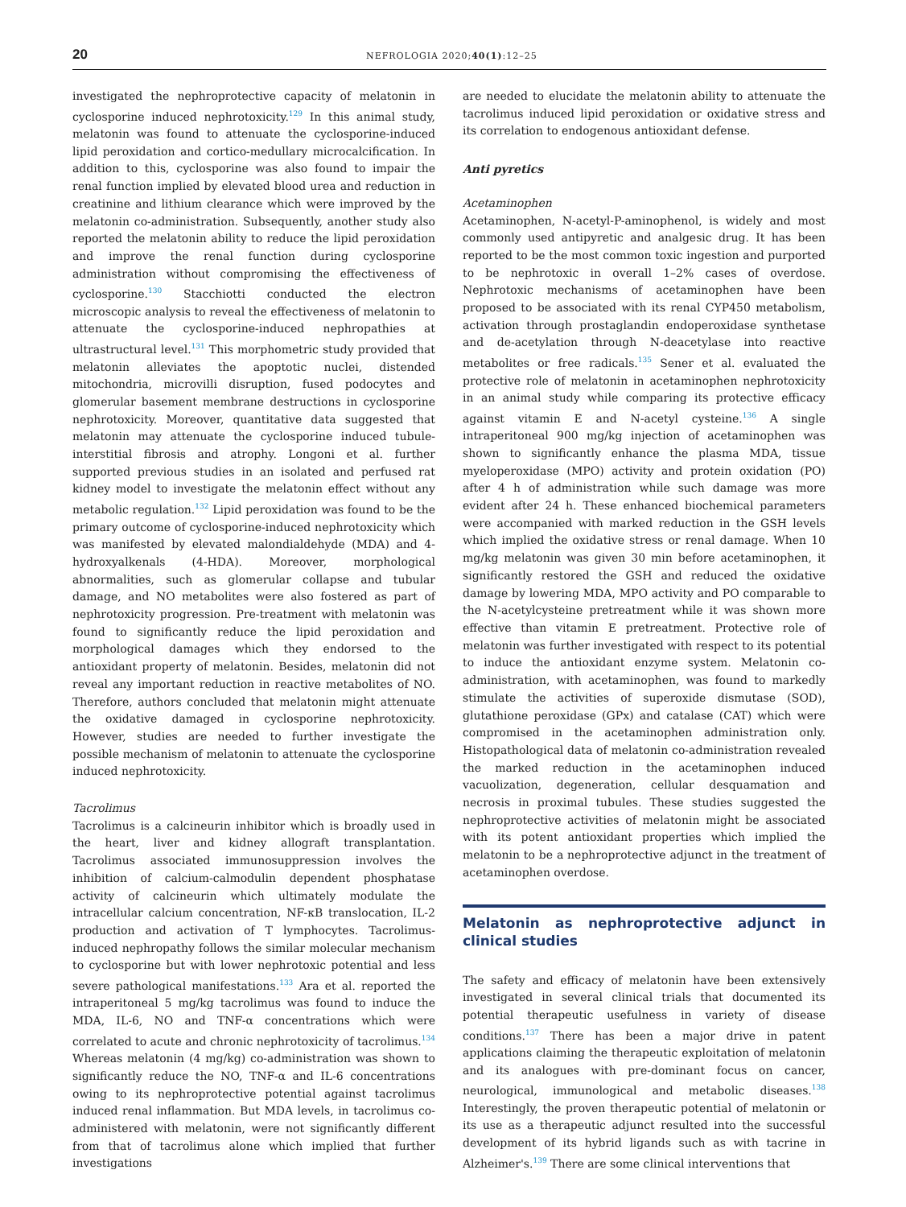20 NEFROLOGIA 2020;40(1):12–25
investigated the nephroprotective capacity of melatonin in cyclosporine induced nephrotoxicity.<sup>129</sup> In this animal study, melatonin was found to attenuate the cyclosporine-induced lipid peroxidation and cortico-medullary microcalcification. In addition to this, cyclosporine was also found to impair the renal function implied by elevated blood urea and reduction in creatinine and lithium clearance which were improved by the melatonin co-administration. Subsequently, another study also reported the melatonin ability to reduce the lipid peroxidation and improve the renal function during cyclosporine administration without compromising the effectiveness of cyclosporine.<sup>130</sup> Stacchiotti conducted the electron microscopic analysis to reveal the effectiveness of melatonin to attenuate the cyclosporine-induced nephropathies at ultrastructural level.<sup>131</sup> This morphometric study provided that melatonin alleviates the apoptotic nuclei, distended mitochondria, microvilli disruption, fused podocytes and glomerular basement membrane destructions in cyclosporine nephrotoxicity. Moreover, quantitative data suggested that melatonin may attenuate the cyclosporine induced tubule-interstitial fibrosis and atrophy. Longoni et al. further supported previous studies in an isolated and perfused rat kidney model to investigate the melatonin effect without any metabolic regulation.<sup>132</sup> Lipid peroxidation was found to be the primary outcome of cyclosporine-induced nephrotoxicity which was manifested by elevated malondialdehyde (MDA) and 4-hydroxyalkenals (4-HDA). Moreover, morphological abnormalities, such as glomerular collapse and tubular damage, and NO metabolites were also fostered as part of nephrotoxicity progression. Pre-treatment with melatonin was found to significantly reduce the lipid peroxidation and morphological damages which they endorsed to the antioxidant property of melatonin. Besides, melatonin did not reveal any important reduction in reactive metabolites of NO. Therefore, authors concluded that melatonin might attenuate the oxidative damaged in cyclosporine nephrotoxicity. However, studies are needed to further investigate the possible mechanism of melatonin to attenuate the cyclosporine induced nephrotoxicity.
Tacrolimus
Tacrolimus is a calcineurin inhibitor which is broadly used in the heart, liver and kidney allograft transplantation. Tacrolimus associated immunosuppression involves the inhibition of calcium-calmodulin dependent phosphatase activity of calcineurin which ultimately modulate the intracellular calcium concentration, NF-κB translocation, IL-2 production and activation of T lymphocytes. Tacrolimus-induced nephropathy follows the similar molecular mechanism to cyclosporine but with lower nephrotoxic potential and less severe pathological manifestations.<sup>133</sup> Ara et al. reported the intraperitoneal 5 mg/kg tacrolimus was found to induce the MDA, IL-6, NO and TNF-α concentrations which were correlated to acute and chronic nephrotoxicity of tacrolimus.<sup>134</sup> Whereas melatonin (4 mg/kg) co-administration was shown to significantly reduce the NO, TNF-α and IL-6 concentrations owing to its nephroprotective potential against tacrolimus induced renal inflammation. But MDA levels, in tacrolimus co-administered with melatonin, were not significantly different from that of tacrolimus alone which implied that further investigations
are needed to elucidate the melatonin ability to attenuate the tacrolimus induced lipid peroxidation or oxidative stress and its correlation to endogenous antioxidant defense.
Anti pyretics
Acetaminophen
Acetaminophen, N-acetyl-P-aminophenol, is widely and most commonly used antipyretic and analgesic drug. It has been reported to be the most common toxic ingestion and purported to be nephrotoxic in overall 1–2% cases of overdose. Nephrotoxic mechanisms of acetaminophen have been proposed to be associated with its renal CYP450 metabolism, activation through prostaglandin endoperoxidase synthetase and de-acetylation through N-deacetylase into reactive metabolites or free radicals.<sup>135</sup> Sener et al. evaluated the protective role of melatonin in acetaminophen nephrotoxicity in an animal study while comparing its protective efficacy against vitamin E and N-acetyl cysteine.<sup>136</sup> A single intraperitoneal 900 mg/kg injection of acetaminophen was shown to significantly enhance the plasma MDA, tissue myeloperoxidase (MPO) activity and protein oxidation (PO) after 4 h of administration while such damage was more evident after 24 h. These enhanced biochemical parameters were accompanied with marked reduction in the GSH levels which implied the oxidative stress or renal damage. When 10 mg/kg melatonin was given 30 min before acetaminophen, it significantly restored the GSH and reduced the oxidative damage by lowering MDA, MPO activity and PO comparable to the N-acetylcysteine pretreatment while it was shown more effective than vitamin E pretreatment. Protective role of melatonin was further investigated with respect to its potential to induce the antioxidant enzyme system. Melatonin co-administration, with acetaminophen, was found to markedly stimulate the activities of superoxide dismutase (SOD), glutathione peroxidase (GPx) and catalase (CAT) which were compromised in the acetaminophen administration only. Histopathological data of melatonin co-administration revealed the marked reduction in the acetaminophen induced vacuolization, degeneration, cellular desquamation and necrosis in proximal tubules. These studies suggested the nephroprotective activities of melatonin might be associated with its potent antioxidant properties which implied the melatonin to be a nephroprotective adjunct in the treatment of acetaminophen overdose.
Melatonin as nephroprotective adjunct in clinical studies
The safety and efficacy of melatonin have been extensively investigated in several clinical trials that documented its potential therapeutic usefulness in variety of disease conditions.<sup>137</sup> There has been a major drive in patent applications claiming the therapeutic exploitation of melatonin and its analogues with pre-dominant focus on cancer, neurological, immunological and metabolic diseases.<sup>138</sup> Interestingly, the proven therapeutic potential of melatonin or its use as a therapeutic adjunct resulted into the successful development of its hybrid ligands such as with tacrine in Alzheimer's.<sup>139</sup> There are some clinical interventions that